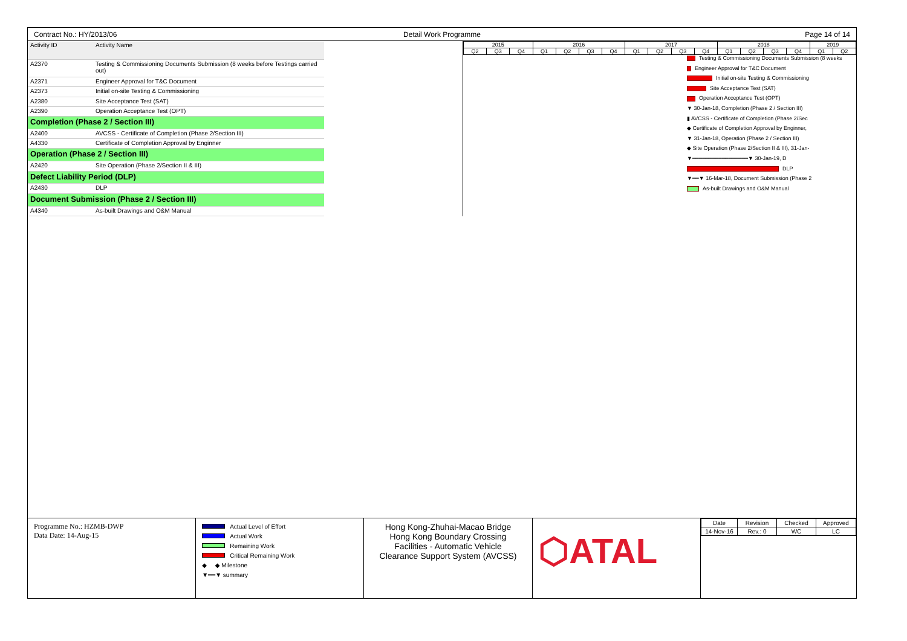Contract No.: HY/2013/06 Detail Work Programme Page 14 of 14
| Activity ID | Activity Name |
| --- | --- |
| A2370 | Testing & Commissioning Documents Submission (8 weeks before Testings carried out) |
| A2371 | Engineer Approval for T&C Document |
| A2373 | Initial on-site Testing & Commissioning |
| A2380 | Site Acceptance Test (SAT) |
| A2390 | Operation Acceptance Test (OPT) |
| Completion (Phase 2 / Section III) | |
| A2400 | AVCSS - Certificate of Completion (Phase 2/Section III) |
| A4330 | Certificate of Completion Approval by Enginner |
| Operation (Phase 2 / Section III) | |
| A2420 | Site Operation (Phase 2/Section II & III) |
| Defect Liability Period (DLP) | |
| A2430 | DLP |
| Document Submission (Phase 2 / Section III) | |
| A4340 | As-built Drawings and O&M Manual |
| 2015 | | | 2016 | | | | 2017 | | | | 2018 | | | | 2019 | |
| Q2 | Q3 | Q4 | Q1 | Q2 | Q3 | Q4 | Q1 | Q2 | Q3 | Q4 | Q1 | Q2 | Q3 | Q4 | Q1 | Q2 |
Testing & Commissioning Documents Submission (8 weeks
Engineer Approval for T&C Document
Initial on-site Testing & Commissioning
Site Acceptance Test (SAT)
Operation Acceptance Test (OPT)
▼ 30-Jan-18, Completion (Phase 2 / Section III)
▮ AVCSS - Certificate of Completion (Phase 2/Sec
◆ Certificate of Completion Approval by Enginner,
▼ 31-Jan-18, Operation (Phase 2 / Section III)
◆ Site Operation (Phase 2/Section II & III), 31-Jan-
▼━━━━━━━━━━━━━━━━━▼ 30-Jan-19, D
DLP
▼━━▼ 16-Mar-18, Document Submission (Phase 2
As-built Drawings and O&M Manual
Programme No.: HZMB-DWP
Data Date: 14-Aug-15
Actual Level of Effort
Actual Work
Remaining Work
Critical Remaining Work
◆ ◆ Milestone
▼━━▼ summary
Hong Kong-Zhuhai-Macao Bridge
Hong Kong Boundary Crossing
Facilities - Automatic Vehicle
Clearance Support System (AVCSS)
⬡ATAL
| Date | Revision | Checked | Approved |
| 14-Nov-16 | Rev.: 0 | WC | LC |